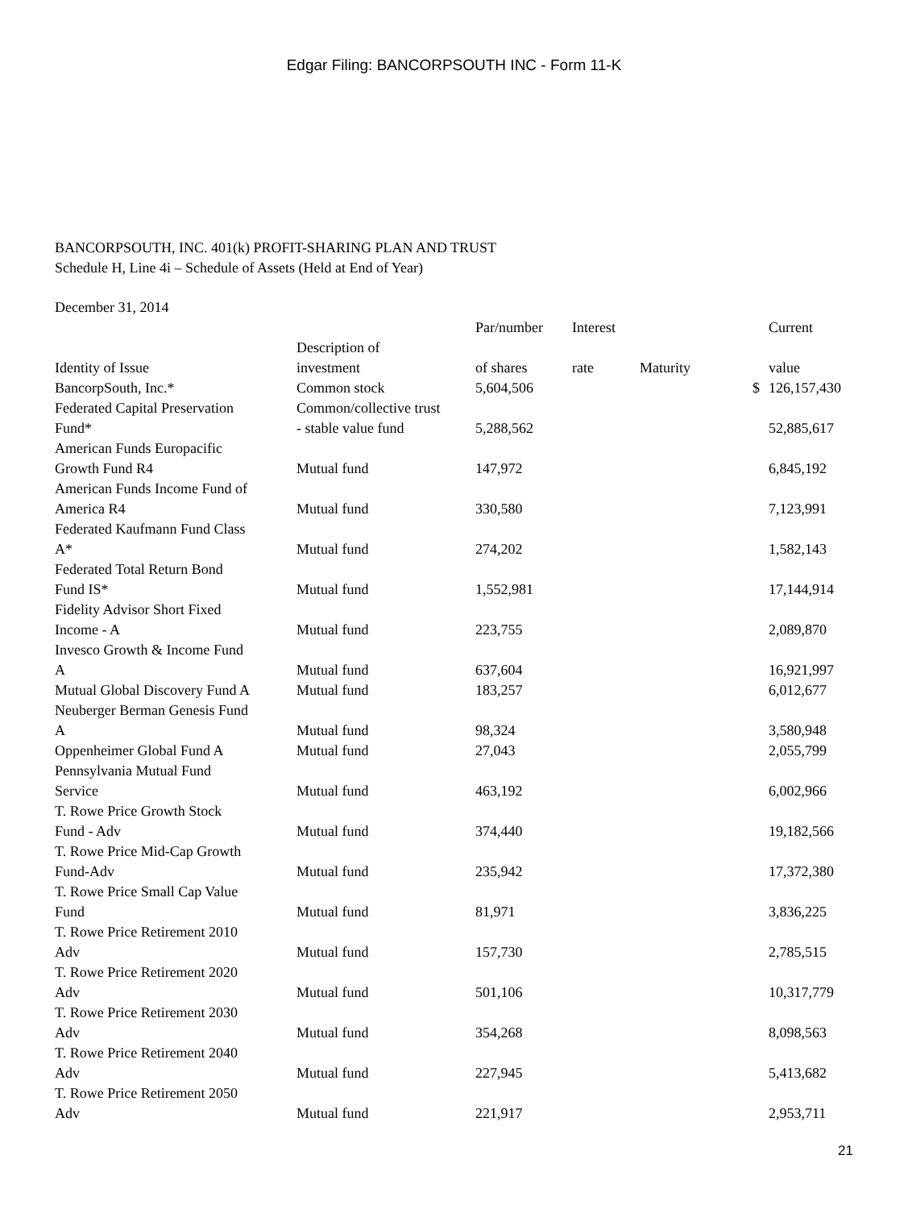Edgar Filing: BANCORPSOUTH INC - Form 11-K
BANCORPSOUTH, INC. 401(k) PROFIT-SHARING PLAN AND TRUST
Schedule H, Line 4i – Schedule of Assets (Held at End of Year)
December 31, 2014
| Identity of Issue | Description of investment | Par/number of shares | Interest rate | Maturity | | Current value |
| --- | --- | --- | --- | --- | --- | --- |
| BancorpSouth, Inc.* | Common stock | 5,604,506 | | | $ | 126,157,430 |
| Federated Capital Preservation Fund* | Common/collective trust - stable value fund | 5,288,562 | | | | 52,885,617 |
| American Funds Europacific Growth Fund R4 | Mutual fund | 147,972 | | | | 6,845,192 |
| American Funds Income Fund of America R4 | Mutual fund | 330,580 | | | | 7,123,991 |
| Federated Kaufmann Fund Class A* | Mutual fund | 274,202 | | | | 1,582,143 |
| Federated Total Return Bond Fund IS* | Mutual fund | 1,552,981 | | | | 17,144,914 |
| Fidelity Advisor Short Fixed Income - A | Mutual fund | 223,755 | | | | 2,089,870 |
| Invesco Growth & Income Fund A | Mutual fund | 637,604 | | | | 16,921,997 |
| Mutual Global Discovery Fund A | Mutual fund | 183,257 | | | | 6,012,677 |
| Neuberger Berman Genesis Fund A | Mutual fund | 98,324 | | | | 3,580,948 |
| Oppenheimer Global Fund A | Mutual fund | 27,043 | | | | 2,055,799 |
| Pennsylvania Mutual Fund Service | Mutual fund | 463,192 | | | | 6,002,966 |
| T. Rowe Price Growth Stock Fund - Adv | Mutual fund | 374,440 | | | | 19,182,566 |
| T. Rowe Price Mid-Cap Growth Fund-Adv | Mutual fund | 235,942 | | | | 17,372,380 |
| T. Rowe Price Small Cap Value Fund | Mutual fund | 81,971 | | | | 3,836,225 |
| T. Rowe Price Retirement 2010 Adv | Mutual fund | 157,730 | | | | 2,785,515 |
| T. Rowe Price Retirement 2020 Adv | Mutual fund | 501,106 | | | | 10,317,779 |
| T. Rowe Price Retirement 2030 Adv | Mutual fund | 354,268 | | | | 8,098,563 |
| T. Rowe Price Retirement 2040 Adv | Mutual fund | 227,945 | | | | 5,413,682 |
| T. Rowe Price Retirement 2050 Adv | Mutual fund | 221,917 | | | | 2,953,711 |
21